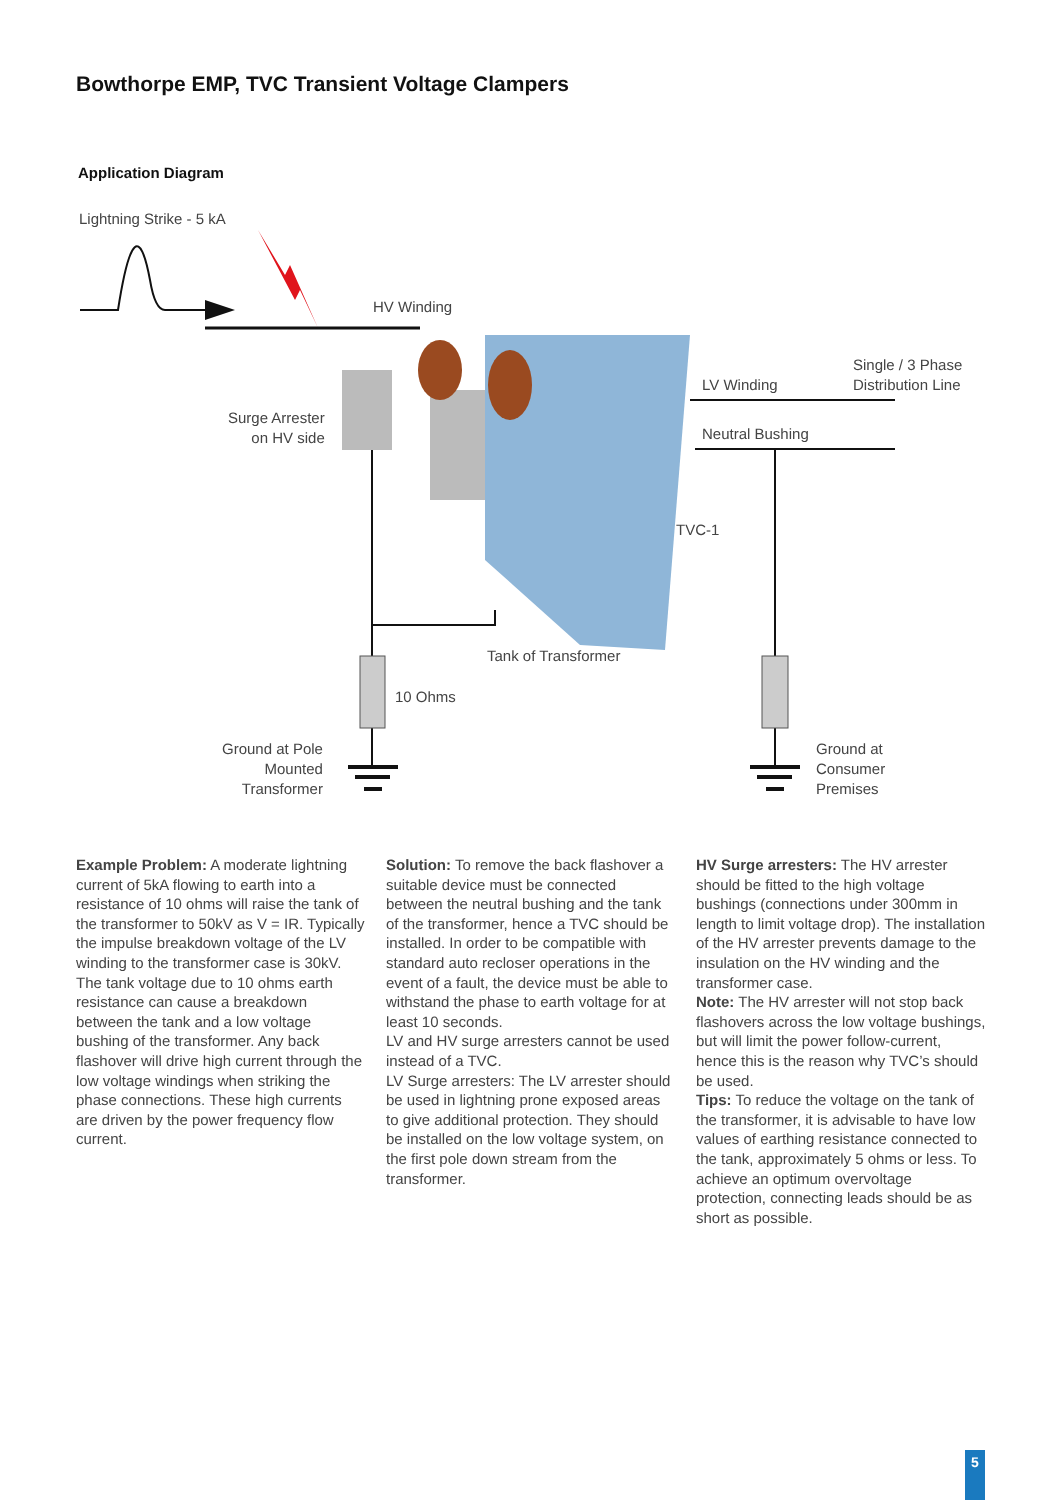Bowthorpe EMP, TVC Transient Voltage Clampers
Application Diagram
Lightning Strike - 5 kA
HV Winding
Single / 3 Phase
Distribution Line
LV Winding
Surge Arrester
on HV side
Neutral Bushing
TVC-1
Tank of Transformer
10 Ohms
Ground at Pole
Mounted
Transformer
Ground at
Consumer
Premises
Example Problem: A moderate lightning current of 5kA flowing to earth into a resistance of 10 ohms will raise the tank of the transformer to 50kV as V = IR. Typically the impulse breakdown voltage of the LV winding to the transformer case is 30kV. The tank voltage due to 10 ohms earth resistance can cause a breakdown between the tank and a low voltage bushing of the transformer. Any back flashover will drive high current through the low voltage windings when striking the phase connections. These high currents are driven by the power frequency flow current.
Solution: To remove the back flashover a suitable device must be connected between the neutral bushing and the tank of the transformer, hence a TVC should be installed. In order to be compatible with standard auto recloser operations in the event of a fault, the device must be able to withstand the phase to earth voltage for at least 10 seconds.
LV and HV surge arresters cannot be used instead of a TVC.
LV Surge arresters: The LV arrester should be used in lightning prone exposed areas to give additional protection. They should be installed on the low voltage system, on the first pole down stream from the transformer.
HV Surge arresters: The HV arrester should be fitted to the high voltage bushings (connections under 300mm in length to limit voltage drop). The installation of the HV arrester prevents damage to the insulation on the HV winding and the transformer case.
Note: The HV arrester will not stop back flashovers across the low voltage bushings, but will limit the power follow-current, hence this is the reason why TVC’s should be used.
Tips: To reduce the voltage on the tank of the transformer, it is advisable to have low values of earthing resistance connected to the tank, approximately 5 ohms or less. To achieve an optimum overvoltage protection, connecting leads should be as short as possible.
5